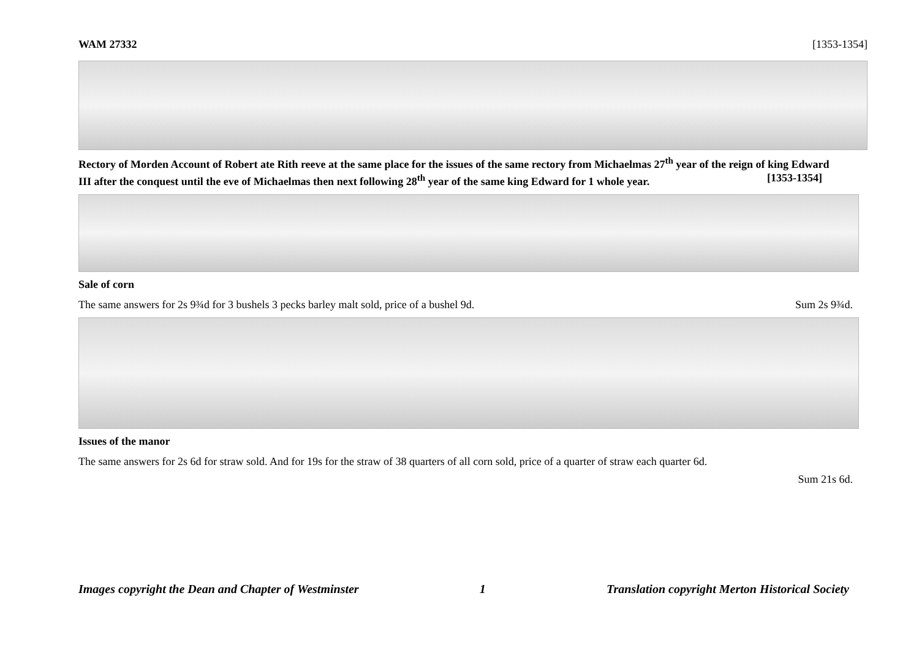WAM 27332 [1353-1354]
Rectory of Morden Account of Robert ate Rith reeve at the same place for the issues of the same rectory from Michaelmas 27<sup>th</sup> year of the reign of king Edward III after the conquest until the eve of Michaelmas then next following 28<sup>th</sup> year of the same king Edward for 1 whole year. [1353-1354]
Sale of corn
The same answers for 2s 9¾d for 3 bushels 3 pecks barley malt sold, price of a bushel 9d. Sum 2s 9¾d.
Issues of the manor
The same answers for 2s 6d for straw sold. And for 19s for the straw of 38 quarters of all corn sold, price of a quarter of straw each quarter 6d.
Sum 21s 6d.
Images copyright the Dean and Chapter of Westminster 1 Translation copyright Merton Historical Society